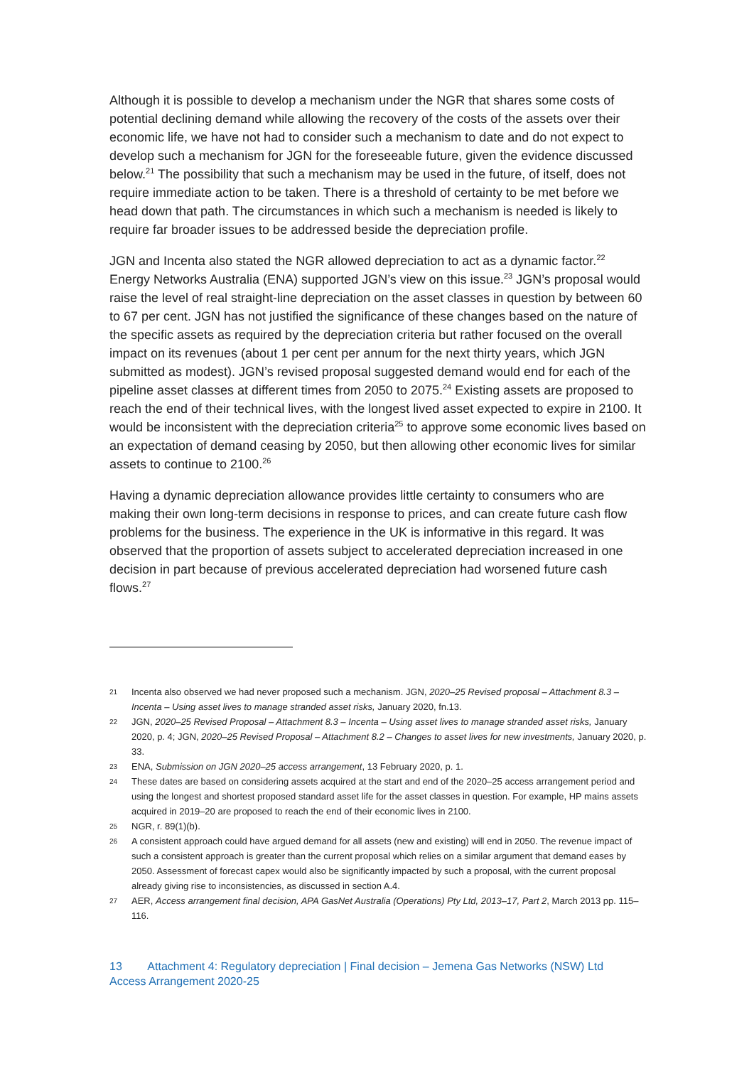Although it is possible to develop a mechanism under the NGR that shares some costs of potential declining demand while allowing the recovery of the costs of the assets over their economic life, we have not had to consider such a mechanism to date and do not expect to develop such a mechanism for JGN for the foreseeable future, given the evidence discussed below.<sup>21</sup> The possibility that such a mechanism may be used in the future, of itself, does not require immediate action to be taken. There is a threshold of certainty to be met before we head down that path. The circumstances in which such a mechanism is needed is likely to require far broader issues to be addressed beside the depreciation profile.
JGN and Incenta also stated the NGR allowed depreciation to act as a dynamic factor.<sup>22</sup> Energy Networks Australia (ENA) supported JGN’s view on this issue.<sup>23</sup> JGN’s proposal would raise the level of real straight-line depreciation on the asset classes in question by between 60 to 67 per cent. JGN has not justified the significance of these changes based on the nature of the specific assets as required by the depreciation criteria but rather focused on the overall impact on its revenues (about 1 per cent per annum for the next thirty years, which JGN submitted as modest). JGN’s revised proposal suggested demand would end for each of the pipeline asset classes at different times from 2050 to 2075.<sup>24</sup> Existing assets are proposed to reach the end of their technical lives, with the longest lived asset expected to expire in 2100. It would be inconsistent with the depreciation criteria<sup>25</sup> to approve some economic lives based on an expectation of demand ceasing by 2050, but then allowing other economic lives for similar assets to continue to 2100.<sup>26</sup>
Having a dynamic depreciation allowance provides little certainty to consumers who are making their own long-term decisions in response to prices, and can create future cash flow problems for the business. The experience in the UK is informative in this regard. It was observed that the proportion of assets subject to accelerated depreciation increased in one decision in part because of previous accelerated depreciation had worsened future cash flows.<sup>27</sup>
21 Incenta also observed we had never proposed such a mechanism. JGN, 2020–25 Revised proposal – Attachment 8.3 – Incenta – Using asset lives to manage stranded asset risks, January 2020, fn.13.
22 JGN, 2020–25 Revised Proposal – Attachment 8.3 – Incenta – Using asset lives to manage stranded asset risks, January 2020, p. 4; JGN, 2020–25 Revised Proposal – Attachment 8.2 – Changes to asset lives for new investments, January 2020, p. 33.
23 ENA, Submission on JGN 2020–25 access arrangement, 13 February 2020, p. 1.
24 These dates are based on considering assets acquired at the start and end of the 2020–25 access arrangement period and using the longest and shortest proposed standard asset life for the asset classes in question. For example, HP mains assets acquired in 2019–20 are proposed to reach the end of their economic lives in 2100.
25 NGR, r. 89(1)(b).
26 A consistent approach could have argued demand for all assets (new and existing) will end in 2050. The revenue impact of such a consistent approach is greater than the current proposal which relies on a similar argument that demand eases by 2050. Assessment of forecast capex would also be significantly impacted by such a proposal, with the current proposal already giving rise to inconsistencies, as discussed in section A.4.
27 AER, Access arrangement final decision, APA GasNet Australia (Operations) Pty Ltd, 2013–17, Part 2, March 2013 pp. 115–116.
13 Attachment 4: Regulatory depreciation | Final decision – Jemena Gas Networks (NSW) Ltd
Access Arrangement 2020-25